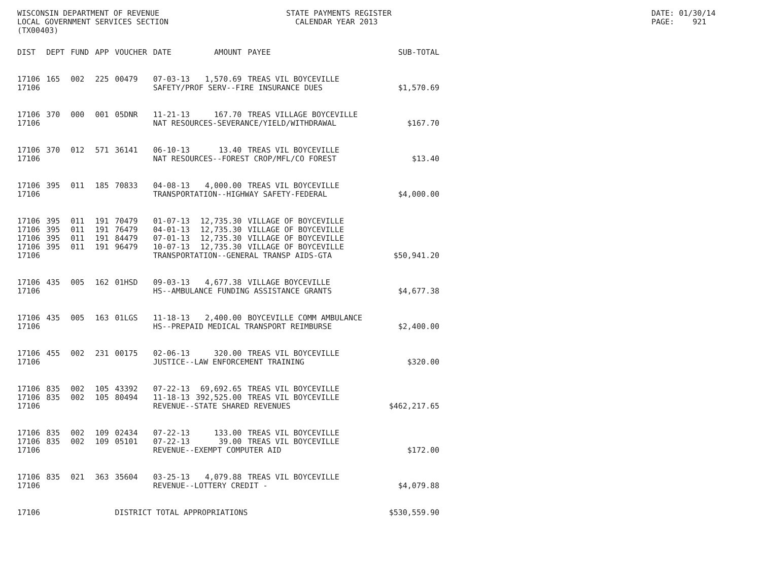WISCONSIN DEPARTMENT OF REVENUE
LOCAL GOVERNMENT SERVICES SECTION
(TX00403)
STATE PAYMENTS REGISTER
CALENDAR YEAR 2013
DATE: 01/30/14
PAGE: 921
| DIST | DEPT | FUND | APP | VOUCHER | DATE | AMOUNT | PAYEE | SUB-TOTAL |
| --- | --- | --- | --- | --- | --- | --- | --- | --- |
| 17106 | 165 | 002 | 225 | 00479 | 07-03-13 | 1,570.69 | TREAS VIL BOYCEVILLE | |
| 17106 | | | | | SAFETY/PROF SERV--FIRE INSURANCE DUES | | | $1,570.69 |
| 17106 | 370 | 000 | 001 | 05DNR | 11-21-13 | 167.70 | TREAS VILLAGE BOYCEVILLE | |
| 17106 | | | | | NAT RESOURCES-SEVERANCE/YIELD/WITHDRAWAL | | | $167.70 |
| 17106 | 370 | 012 | 571 | 36141 | 06-10-13 | 13.40 | TREAS VIL BOYCEVILLE | |
| 17106 | | | | | NAT RESOURCES--FOREST CROP/MFL/CO FOREST | | | $13.40 |
| 17106 | 395 | 011 | 185 | 70833 | 04-08-13 | 4,000.00 | TREAS VIL BOYCEVILLE | |
| 17106 | | | | | TRANSPORTATION--HIGHWAY SAFETY-FEDERAL | | | $4,000.00 |
| 17106 | 395 | 011 | 191 | 70479 | 01-07-13 | 12,735.30 | VILLAGE OF BOYCEVILLE | |
| 17106 | 395 | 011 | 191 | 76479 | 04-01-13 | 12,735.30 | VILLAGE OF BOYCEVILLE | |
| 17106 | 395 | 011 | 191 | 84479 | 07-01-13 | 12,735.30 | VILLAGE OF BOYCEVILLE | |
| 17106 | 395 | 011 | 191 | 96479 | 10-07-13 | 12,735.30 | VILLAGE OF BOYCEVILLE | |
| 17106 | | | | | TRANSPORTATION--GENERAL TRANSP AIDS-GTA | | | $50,941.20 |
| 17106 | 435 | 005 | 162 | 01HSD | 09-03-13 | 4,677.38 | VILLAGE BOYCEVILLE | |
| 17106 | | | | | HS--AMBULANCE FUNDING ASSISTANCE GRANTS | | | $4,677.38 |
| 17106 | 435 | 005 | 163 | 01LGS | 11-18-13 | 2,400.00 | BOYCEVILLE COMM AMBULANCE | |
| 17106 | | | | | HS--PREPAID MEDICAL TRANSPORT REIMBURSE | | | $2,400.00 |
| 17106 | 455 | 002 | 231 | 00175 | 02-06-13 | 320.00 | TREAS VIL BOYCEVILLE | |
| 17106 | | | | | JUSTICE--LAW ENFORCEMENT TRAINING | | | $320.00 |
| 17106 | 835 | 002 | 105 | 43392 | 07-22-13 | 69,692.65 | TREAS VIL BOYCEVILLE | |
| 17106 | 835 | 002 | 105 | 80494 | 11-18-13 | 392,525.00 | TREAS VIL BOYCEVILLE | |
| 17106 | | | | | REVENUE--STATE SHARED REVENUES | | | $462,217.65 |
| 17106 | 835 | 002 | 109 | 02434 | 07-22-13 | 133.00 | TREAS VIL BOYCEVILLE | |
| 17106 | 835 | 002 | 109 | 05101 | 07-22-13 | 39.00 | TREAS VIL BOYCEVILLE | |
| 17106 | | | | | REVENUE--EXEMPT COMPUTER AID | | | $172.00 |
| 17106 | 835 | 021 | 363 | 35604 | 03-25-13 | 4,079.88 | TREAS VIL BOYCEVILLE | |
| 17106 | | | | | REVENUE--LOTTERY CREDIT - | | | $4,079.88 |
| 17106 | | | | DISTRICT TOTAL APPROPRIATIONS | | | | $530,559.90 |